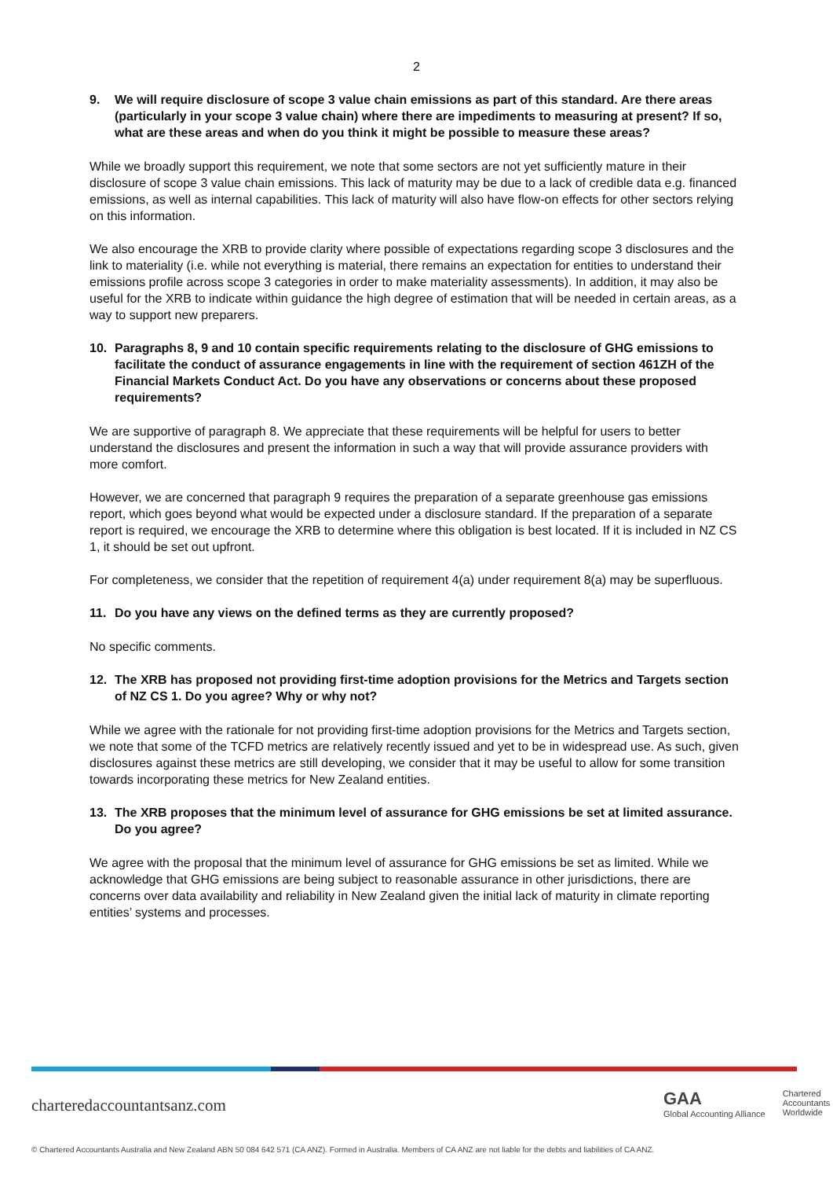2
9. We will require disclosure of scope 3 value chain emissions as part of this standard. Are there areas (particularly in your scope 3 value chain) where there are impediments to measuring at present? If so, what are these areas and when do you think it might be possible to measure these areas?
While we broadly support this requirement, we note that some sectors are not yet sufficiently mature in their disclosure of scope 3 value chain emissions. This lack of maturity may be due to a lack of credible data e.g. financed emissions, as well as internal capabilities. This lack of maturity will also have flow-on effects for other sectors relying on this information.
We also encourage the XRB to provide clarity where possible of expectations regarding scope 3 disclosures and the link to materiality (i.e. while not everything is material, there remains an expectation for entities to understand their emissions profile across scope 3 categories in order to make materiality assessments). In addition, it may also be useful for the XRB to indicate within guidance the high degree of estimation that will be needed in certain areas, as a way to support new preparers.
10. Paragraphs 8, 9 and 10 contain specific requirements relating to the disclosure of GHG emissions to facilitate the conduct of assurance engagements in line with the requirement of section 461ZH of the Financial Markets Conduct Act. Do you have any observations or concerns about these proposed requirements?
We are supportive of paragraph 8. We appreciate that these requirements will be helpful for users to better understand the disclosures and present the information in such a way that will provide assurance providers with more comfort.
However, we are concerned that paragraph 9 requires the preparation of a separate greenhouse gas emissions report, which goes beyond what would be expected under a disclosure standard. If the preparation of a separate report is required, we encourage the XRB to determine where this obligation is best located. If it is included in NZ CS 1, it should be set out upfront.
For completeness, we consider that the repetition of requirement 4(a) under requirement 8(a) may be superfluous.
11. Do you have any views on the defined terms as they are currently proposed?
No specific comments.
12. The XRB has proposed not providing first-time adoption provisions for the Metrics and Targets section of NZ CS 1. Do you agree? Why or why not?
While we agree with the rationale for not providing first-time adoption provisions for the Metrics and Targets section, we note that some of the TCFD metrics are relatively recently issued and yet to be in widespread use. As such, given disclosures against these metrics are still developing, we consider that it may be useful to allow for some transition towards incorporating these metrics for New Zealand entities.
13. The XRB proposes that the minimum level of assurance for GHG emissions be set at limited assurance. Do you agree?
We agree with the proposal that the minimum level of assurance for GHG emissions be set as limited. While we acknowledge that GHG emissions are being subject to reasonable assurance in other jurisdictions, there are concerns over data availability and reliability in New Zealand given the initial lack of maturity in climate reporting entities’ systems and processes.
charteredaccountantsanz.com
GAA
Global Accounting Alliance
Chartered
Accountants
Worldwide
© Chartered Accountants Australia and New Zealand ABN 50 084 642 571 (CA ANZ). Formed in Australia. Members of CA ANZ are not liable for the debts and liabilities of CA ANZ.